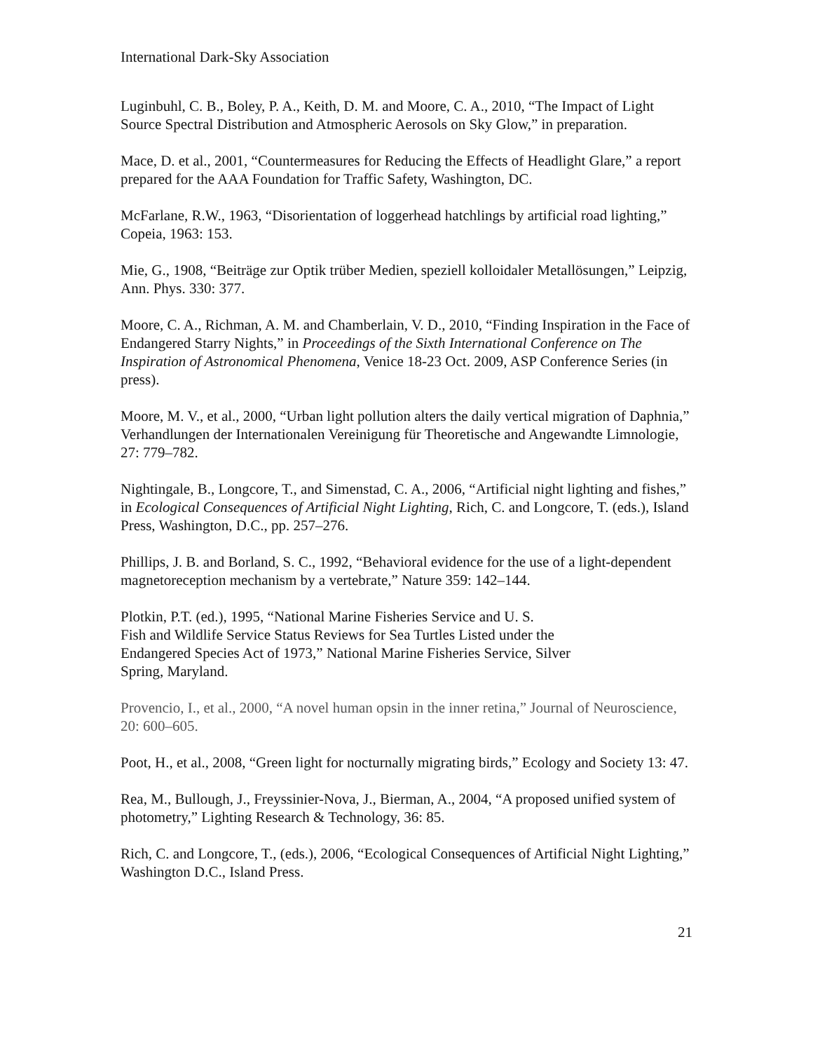International Dark-Sky Association
Luginbuhl, C. B., Boley, P. A., Keith, D. M. and Moore, C. A., 2010, “The Impact of Light Source Spectral Distribution and Atmospheric Aerosols on Sky Glow,” in preparation.
Mace, D. et al., 2001, “Countermeasures for Reducing the Effects of Headlight Glare,” a report prepared for the AAA Foundation for Traffic Safety, Washington, DC.
McFarlane, R.W., 1963, “Disorientation of loggerhead hatchlings by artificial road lighting,” Copeia, 1963: 153.
Mie, G., 1908, “Beiträge zur Optik trüber Medien, speziell kolloidaler Metallösungen,” Leipzig, Ann. Phys. 330: 377.
Moore, C. A., Richman, A. M. and Chamberlain, V. D., 2010, “Finding Inspiration in the Face of Endangered Starry Nights,” in Proceedings of the Sixth International Conference on The Inspiration of Astronomical Phenomena, Venice 18-23 Oct. 2009, ASP Conference Series (in press).
Moore, M. V., et al., 2000, “Urban light pollution alters the daily vertical migration of Daphnia,” Verhandlungen der Internationalen Vereinigung für Theoretische and Angewandte Limnologie, 27: 779–782.
Nightingale, B., Longcore, T., and Simenstad, C. A., 2006, “Artificial night lighting and fishes,” in Ecological Consequences of Artificial Night Lighting, Rich, C. and Longcore, T. (eds.), Island Press, Washington, D.C., pp. 257–276.
Phillips, J. B. and Borland, S. C., 1992, “Behavioral evidence for the use of a light-dependent magnetoreception mechanism by a vertebrate,” Nature 359: 142–144.
Plotkin, P.T. (ed.), 1995, “National Marine Fisheries Service and U. S.
Fish and Wildlife Service Status Reviews for Sea Turtles Listed under the
Endangered Species Act of 1973,” National Marine Fisheries Service, Silver
Spring, Maryland.
Provencio, I., et al., 2000, “A novel human opsin in the inner retina,” Journal of Neuroscience, 20: 600–605.
Poot, H., et al., 2008, “Green light for nocturnally migrating birds,” Ecology and Society 13: 47.
Rea, M., Bullough, J., Freyssinier-Nova, J., Bierman, A., 2004, “A proposed unified system of photometry,” Lighting Research & Technology, 36: 85.
Rich, C. and Longcore, T., (eds.), 2006, “Ecological Consequences of Artificial Night Lighting,” Washington D.C., Island Press.
21